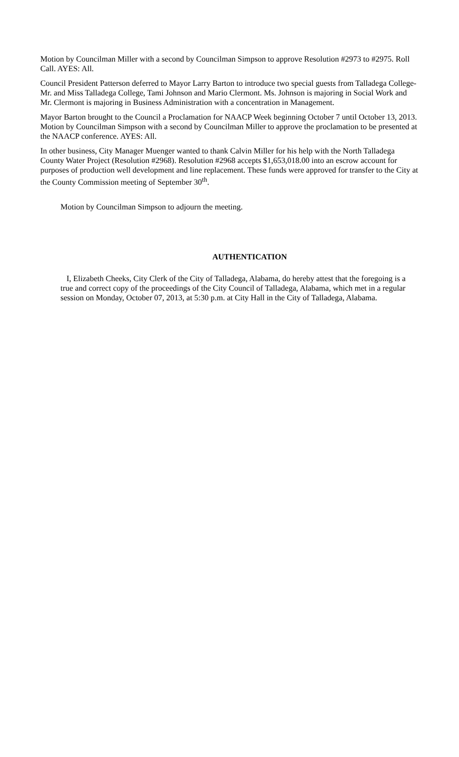Motion by Councilman Miller with a second by Councilman Simpson to approve Resolution #2973 to #2975. Roll Call. AYES: All.
Council President Patterson deferred to Mayor Larry Barton to introduce two special guests from Talladega College- Mr. and Miss Talladega College, Tami Johnson and Mario Clermont. Ms. Johnson is majoring in Social Work and Mr. Clermont is majoring in Business Administration with a concentration in Management.
Mayor Barton brought to the Council a Proclamation for NAACP Week beginning October 7 until October 13, 2013. Motion by Councilman Simpson with a second by Councilman Miller to approve the proclamation to be presented at the NAACP conference. AYES: All.
In other business, City Manager Muenger wanted to thank Calvin Miller for his help with the North Talladega County Water Project (Resolution #2968). Resolution #2968 accepts $1,653,018.00 into an escrow account for purposes of production well development and line replacement. These funds were approved for transfer to the City at the County Commission meeting of September 30<sup>th</sup>.
Motion by Councilman Simpson to adjourn the meeting.
AUTHENTICATION
I, Elizabeth Cheeks, City Clerk of the City of Talladega, Alabama, do hereby attest that the foregoing is a true and correct copy of the proceedings of the City Council of Talladega, Alabama, which met in a regular session on Monday, October 07, 2013, at 5:30 p.m. at City Hall in the City of Talladega, Alabama.